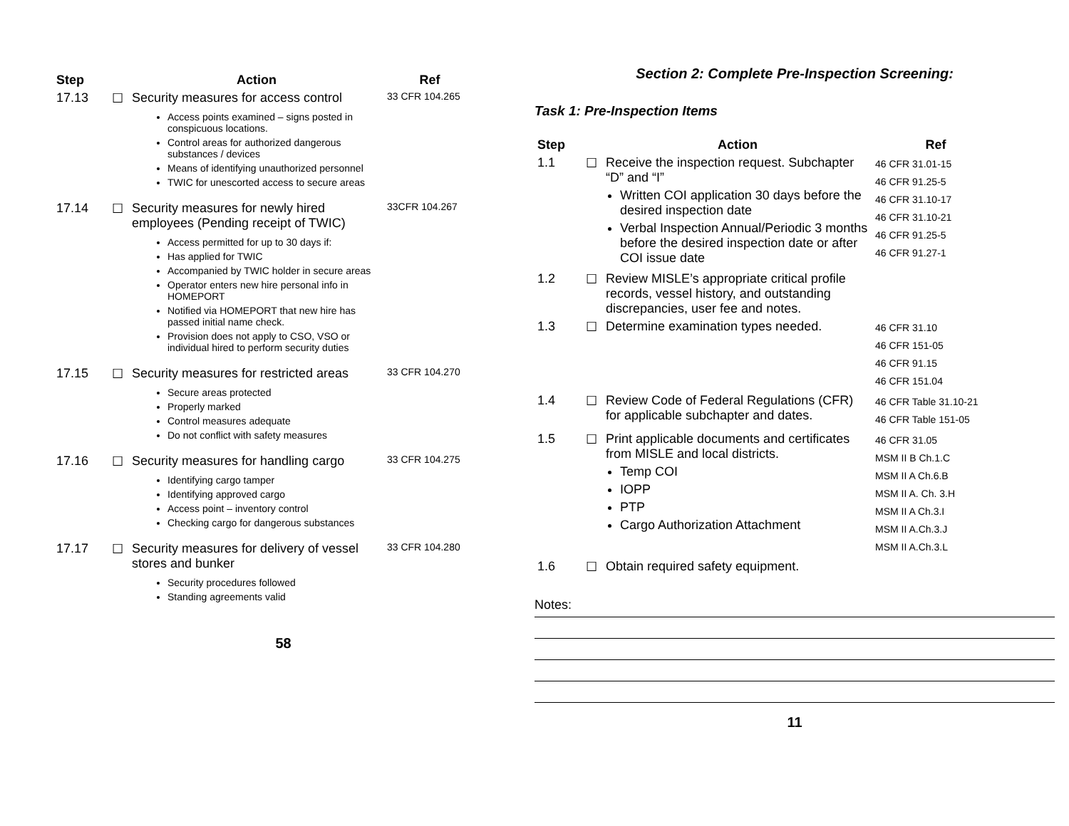| Step | | Action | Ref |
| --- | --- | --- | --- |
| 17.13 | ☐ | Security measures for access control Access points examined – signs posted in conspicuous locations. Control areas for authorized dangerous substances / devices Means of identifying unauthorized personnel TWIC for unescorted access to secure areas | 33 CFR 104.265 |
| 17.14 | ☐ | Security measures for newly hired employees (Pending receipt of TWIC) Access permitted for up to 30 days if: Has applied for TWIC Accompanied by TWIC holder in secure areas Operator enters new hire personal info in HOMEPORT Notified via HOMEPORT that new hire has passed initial name check. Provision does not apply to CSO, VSO or individual hired to perform security duties | 33CFR 104.267 |
| 17.15 | ☐ | Security measures for restricted areas Secure areas protected Properly marked Control measures adequate Do not conflict with safety measures | 33 CFR 104.270 |
| 17.16 | ☐ | Security measures for handling cargo Identifying cargo tamper Identifying approved cargo Access point – inventory control Checking cargo for dangerous substances | 33 CFR 104.275 |
| 17.17 | ☐ | Security measures for delivery of vessel stores and bunker Security procedures followed Standing agreements valid | 33 CFR 104.280 |
58
Section 2: Complete Pre-Inspection Screening:
Task 1: Pre-Inspection Items
| Step | | Action | Ref |
| --- | --- | --- | --- |
| 1.1 | ☐ | Receive the inspection request. Subchapter “D” and “I” Written COI application 30 days before the desired inspection date Verbal Inspection Annual/Periodic 3 months before the desired inspection date or after COI issue date | 46 CFR 31.01-15 46 CFR 91.25-5 46 CFR 31.10-17 46 CFR 31.10-21 46 CFR 91.25-5 46 CFR 91.27-1 |
| 1.2 | ☐ | Review MISLE’s appropriate critical profile records, vessel history, and outstanding discrepancies, user fee and notes. | |
| 1.3 | ☐ | Determine examination types needed. | 46 CFR 31.10 46 CFR 151-05 46 CFR 91.15 46 CFR 151.04 |
| 1.4 | ☐ | Review Code of Federal Regulations (CFR) for applicable subchapter and dates. | 46 CFR Table 31.10-21 46 CFR Table 151-05 |
| 1.5 | ☐ | Print applicable documents and certificates from MISLE and local districts. Temp COI IOPP PTP Cargo Authorization Attachment | 46 CFR 31.05 MSM II B Ch.1.C MSM II A Ch.6.B MSM II A. Ch. 3.H MSM II A Ch.3.I MSM II A.Ch.3.J MSM II A.Ch.3.L |
| 1.6 | ☐ | Obtain required safety equipment. | |
Notes:
11